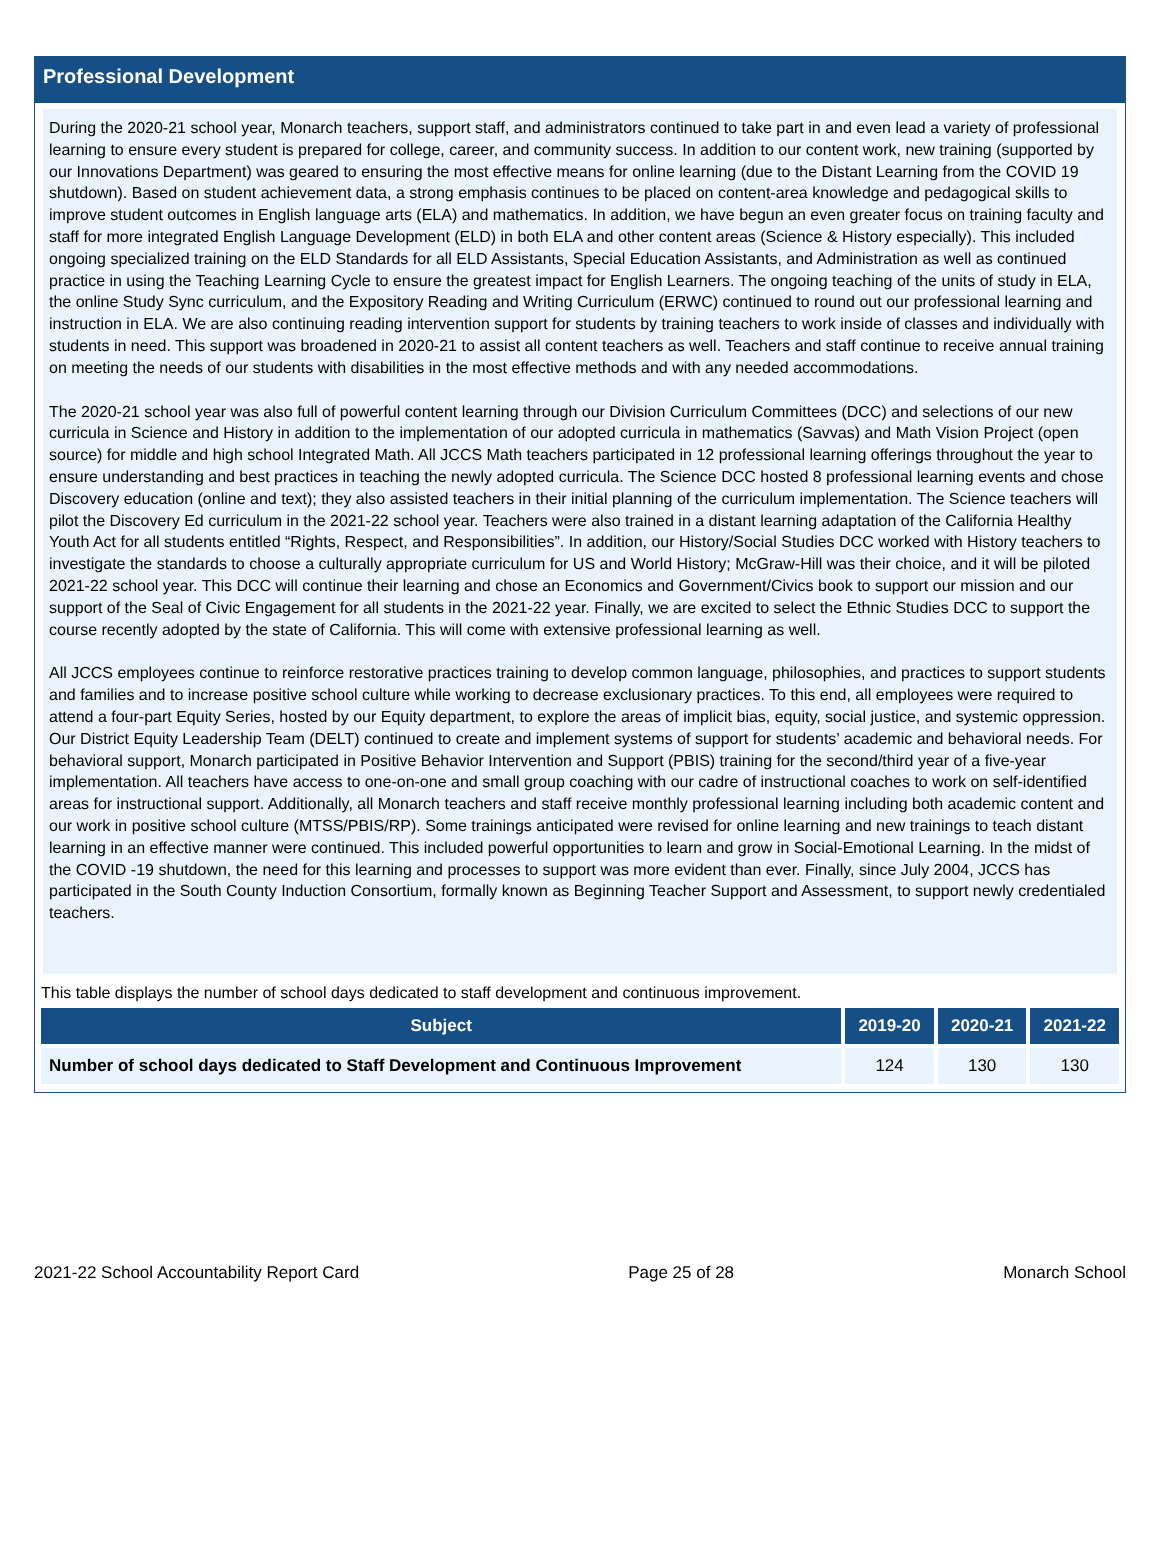Professional Development
During the 2020-21 school year, Monarch teachers, support staff, and administrators continued to take part in and even lead a variety of professional learning to ensure every student is prepared for college, career, and community success. In addition to our content work, new training (supported by our Innovations Department) was geared to ensuring the most effective means for online learning (due to the Distant Learning from the COVID 19 shutdown). Based on student achievement data, a strong emphasis continues to be placed on content-area knowledge and pedagogical skills to improve student outcomes in English language arts (ELA) and mathematics. In addition, we have begun an even greater focus on training faculty and staff for more integrated English Language Development (ELD) in both ELA and other content areas (Science & History especially). This included ongoing specialized training on the ELD Standards for all ELD Assistants, Special Education Assistants, and Administration as well as continued practice in using the Teaching Learning Cycle to ensure the greatest impact for English Learners. The ongoing teaching of the units of study in ELA, the online Study Sync curriculum, and the Expository Reading and Writing Curriculum (ERWC) continued to round out our professional learning and instruction in ELA. We are also continuing reading intervention support for students by training teachers to work inside of classes and individually with students in need. This support was broadened in 2020-21 to assist all content teachers as well. Teachers and staff continue to receive annual training on meeting the needs of our students with disabilities in the most effective methods and with any needed accommodations.
The 2020-21 school year was also full of powerful content learning through our Division Curriculum Committees (DCC) and selections of our new curricula in Science and History in addition to the implementation of our adopted curricula in mathematics (Savvas) and Math Vision Project (open source) for middle and high school Integrated Math. All JCCS Math teachers participated in 12 professional learning offerings throughout the year to ensure understanding and best practices in teaching the newly adopted curricula. The Science DCC hosted 8 professional learning events and chose Discovery education (online and text); they also assisted teachers in their initial planning of the curriculum implementation. The Science teachers will pilot the Discovery Ed curriculum in the 2021-22 school year. Teachers were also trained in a distant learning adaptation of the California Healthy Youth Act for all students entitled “Rights, Respect, and Responsibilities”. In addition, our History/Social Studies DCC worked with History teachers to investigate the standards to choose a culturally appropriate curriculum for US and World History; McGraw-Hill was their choice, and it will be piloted 2021-22 school year. This DCC will continue their learning and chose an Economics and Government/Civics book to support our mission and our support of the Seal of Civic Engagement for all students in the 2021-22 year. Finally, we are excited to select the Ethnic Studies DCC to support the course recently adopted by the state of California. This will come with extensive professional learning as well.
All JCCS employees continue to reinforce restorative practices training to develop common language, philosophies, and practices to support students and families and to increase positive school culture while working to decrease exclusionary practices. To this end, all employees were required to attend a four-part Equity Series, hosted by our Equity department, to explore the areas of implicit bias, equity, social justice, and systemic oppression. Our District Equity Leadership Team (DELT) continued to create and implement systems of support for students’ academic and behavioral needs. For behavioral support, Monarch participated in Positive Behavior Intervention and Support (PBIS) training for the second/third year of a five-year implementation. All teachers have access to one-on-one and small group coaching with our cadre of instructional coaches to work on self-identified areas for instructional support. Additionally, all Monarch teachers and staff receive monthly professional learning including both academic content and our work in positive school culture (MTSS/PBIS/RP). Some trainings anticipated were revised for online learning and new trainings to teach distant learning in an effective manner were continued. This included powerful opportunities to learn and grow in Social-Emotional Learning. In the midst of the COVID -19 shutdown, the need for this learning and processes to support was more evident than ever. Finally, since July 2004, JCCS has participated in the South County Induction Consortium, formally known as Beginning Teacher Support and Assessment, to support newly credentialed teachers.
This table displays the number of school days dedicated to staff development and continuous improvement.
| Subject | 2019-20 | 2020-21 | 2021-22 |
| --- | --- | --- | --- |
| Number of school days dedicated to Staff Development and Continuous Improvement | 124 | 130 | 130 |
2021-22 School Accountability Report Card Page 25 of 28 Monarch School